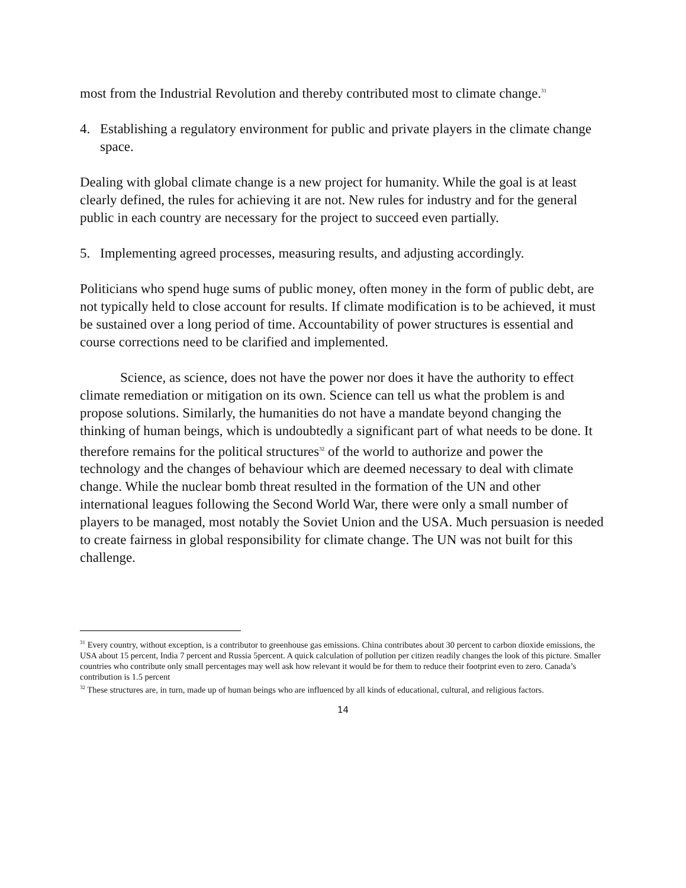most from the Industrial Revolution and thereby contributed most to climate change.<sup>31</sup>
4. Establishing a regulatory environment for public and private players in the climate change space.
Dealing with global climate change is a new project for humanity. While the goal is at least clearly defined, the rules for achieving it are not. New rules for industry and for the general public in each country are necessary for the project to succeed even partially.
5. Implementing agreed processes, measuring results, and adjusting accordingly.
Politicians who spend huge sums of public money, often money in the form of public debt, are not typically held to close account for results. If climate modification is to be achieved, it must be sustained over a long period of time. Accountability of power structures is essential and course corrections need to be clarified and implemented.
Science, as science, does not have the power nor does it have the authority to effect climate remediation or mitigation on its own. Science can tell us what the problem is and propose solutions. Similarly, the humanities do not have a mandate beyond changing the thinking of human beings, which is undoubtedly a significant part of what needs to be done. It therefore remains for the political structures<sup>32</sup> of the world to authorize and power the technology and the changes of behaviour which are deemed necessary to deal with climate change. While the nuclear bomb threat resulted in the formation of the UN and other international leagues following the Second World War, there were only a small number of players to be managed, most notably the Soviet Union and the USA. Much persuasion is needed to create fairness in global responsibility for climate change. The UN was not built for this challenge.
<sup>31</sup> Every country, without exception, is a contributor to greenhouse gas emissions. China contributes about 30 percent to carbon dioxide emissions, the USA about 15 percent, India 7 percent and Russia 5percent. A quick calculation of pollution per citizen readily changes the look of this picture. Smaller countries who contribute only small percentages may well ask how relevant it would be for them to reduce their footprint even to zero. Canada’s contribution is 1.5 percent
<sup>32</sup> These structures are, in turn, made up of human beings who are influenced by all kinds of educational, cultural, and religious factors.
14